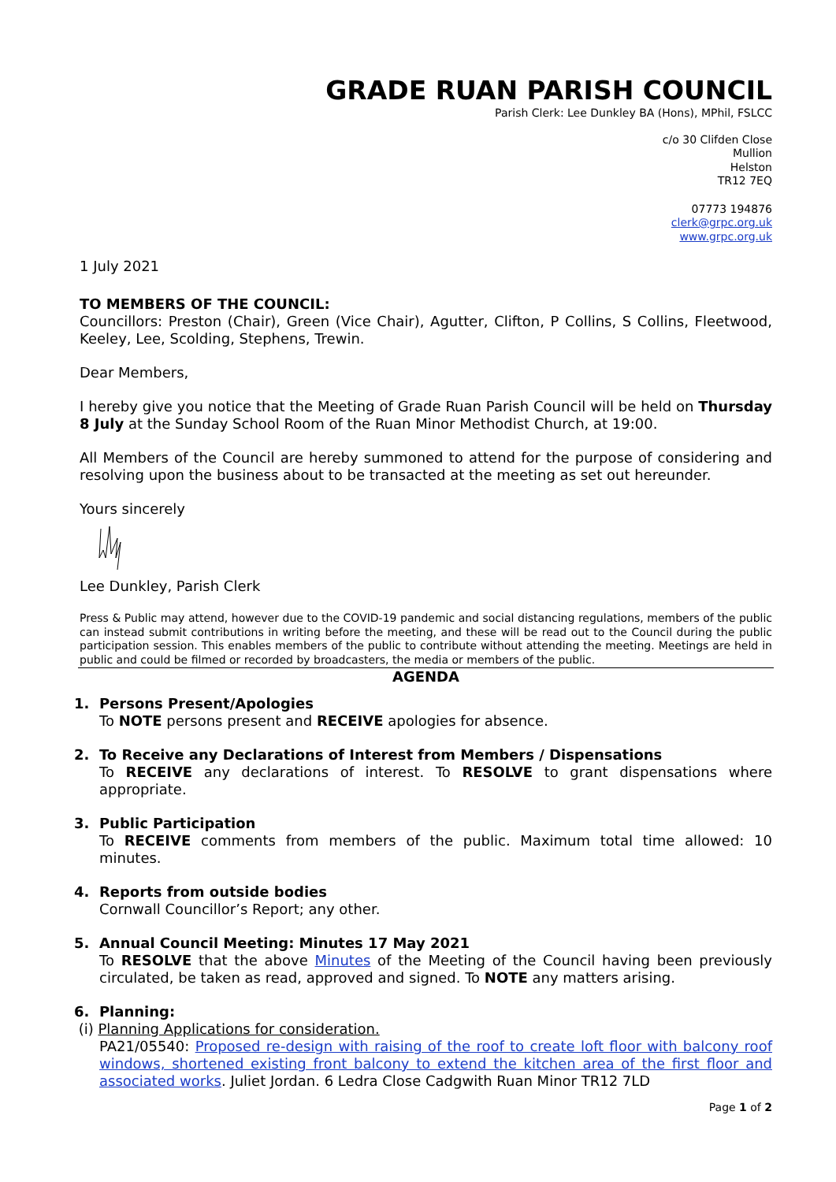GRADE RUAN PARISH COUNCIL
Parish Clerk: Lee Dunkley BA (Hons), MPhil, FSLCC
c/o 30 Clifden Close
Mullion
Helston
TR12 7EQ
07773 194876
clerk@grpc.org.uk
www.grpc.org.uk
1 July 2021
TO MEMBERS OF THE COUNCIL:
Councillors: Preston (Chair), Green (Vice Chair), Agutter, Clifton, P Collins, S Collins, Fleetwood, Keeley, Lee, Scolding, Stephens, Trewin.
Dear Members,
I hereby give you notice that the Meeting of Grade Ruan Parish Council will be held on Thursday 8 July at the Sunday School Room of the Ruan Minor Methodist Church, at 19:00.
All Members of the Council are hereby summoned to attend for the purpose of considering and resolving upon the business about to be transacted at the meeting as set out hereunder.
Yours sincerely
Lee Dunkley, Parish Clerk
Press & Public may attend, however due to the COVID-19 pandemic and social distancing regulations, members of the public can instead submit contributions in writing before the meeting, and these will be read out to the Council during the public participation session. This enables members of the public to contribute without attending the meeting. Meetings are held in public and could be filmed or recorded by broadcasters, the media or members of the public.
AGENDA
1. Persons Present/Apologies
To NOTE persons present and RECEIVE apologies for absence.
2. To Receive any Declarations of Interest from Members / Dispensations
To RECEIVE any declarations of interest. To RESOLVE to grant dispensations where appropriate.
3. Public Participation
To RECEIVE comments from members of the public. Maximum total time allowed: 10 minutes.
4. Reports from outside bodies
Cornwall Councillor’s Report; any other.
5. Annual Council Meeting: Minutes 17 May 2021
To RESOLVE that the above Minutes of the Meeting of the Council having been previously circulated, be taken as read, approved and signed. To NOTE any matters arising.
6. Planning:
(i) Planning Applications for consideration.
PA21/05540: Proposed re-design with raising of the roof to create loft floor with balcony roof windows, shortened existing front balcony to extend the kitchen area of the first floor and associated works. Juliet Jordan. 6 Ledra Close Cadgwith Ruan Minor TR12 7LD
Page 1 of 2